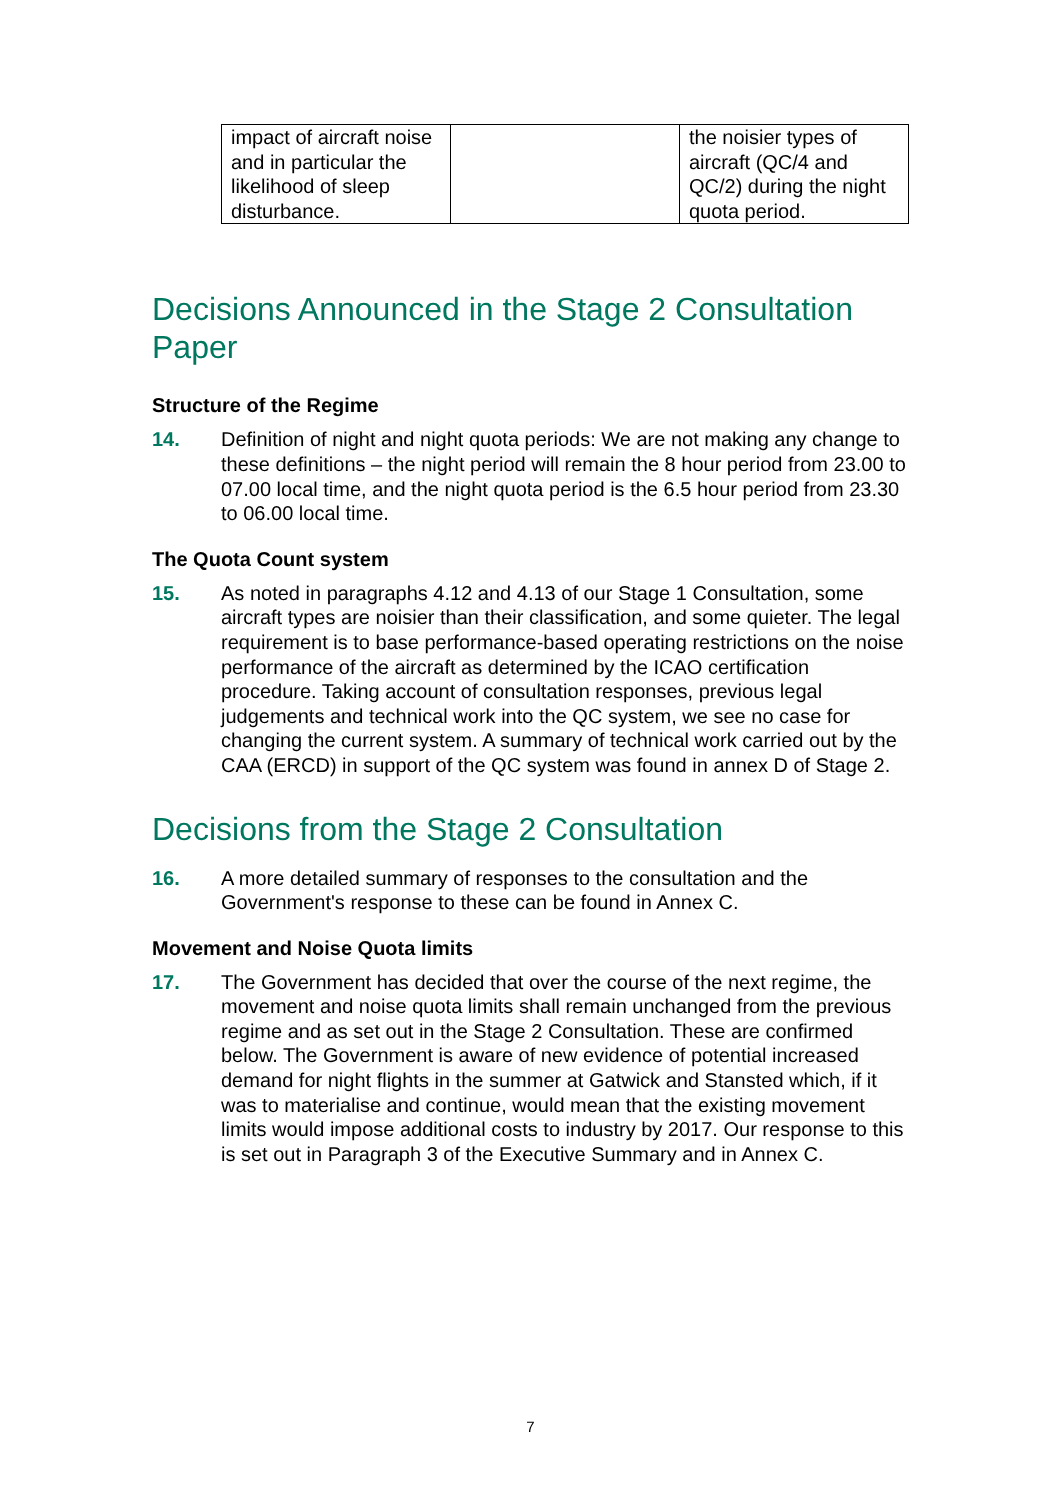| impact of aircraft noise and in particular the likelihood of sleep disturbance. | | the noisier types of aircraft (QC/4 and QC/2) during the night quota period. |
Decisions Announced in the Stage 2 Consultation Paper
Structure of the Regime
14. Definition of night and night quota periods: We are not making any change to these definitions – the night period will remain the 8 hour period from 23.00 to 07.00 local time, and the night quota period is the 6.5 hour period from 23.30 to 06.00 local time.
The Quota Count system
15. As noted in paragraphs 4.12 and 4.13 of our Stage 1 Consultation, some aircraft types are noisier than their classification, and some quieter. The legal requirement is to base performance-based operating restrictions on the noise performance of the aircraft as determined by the ICAO certification procedure. Taking account of consultation responses, previous legal judgements and technical work into the QC system, we see no case for changing the current system. A summary of technical work carried out by the CAA (ERCD) in support of the QC system was found in annex D of Stage 2.
Decisions from the Stage 2 Consultation
16. A more detailed summary of responses to the consultation and the Government's response to these can be found in Annex C.
Movement and Noise Quota limits
17. The Government has decided that over the course of the next regime, the movement and noise quota limits shall remain unchanged from the previous regime and as set out in the Stage 2 Consultation. These are confirmed below. The Government is aware of new evidence of potential increased demand for night flights in the summer at Gatwick and Stansted which, if it was to materialise and continue, would mean that the existing movement limits would impose additional costs to industry by 2017. Our response to this is set out in Paragraph 3 of the Executive Summary and in Annex C.
7